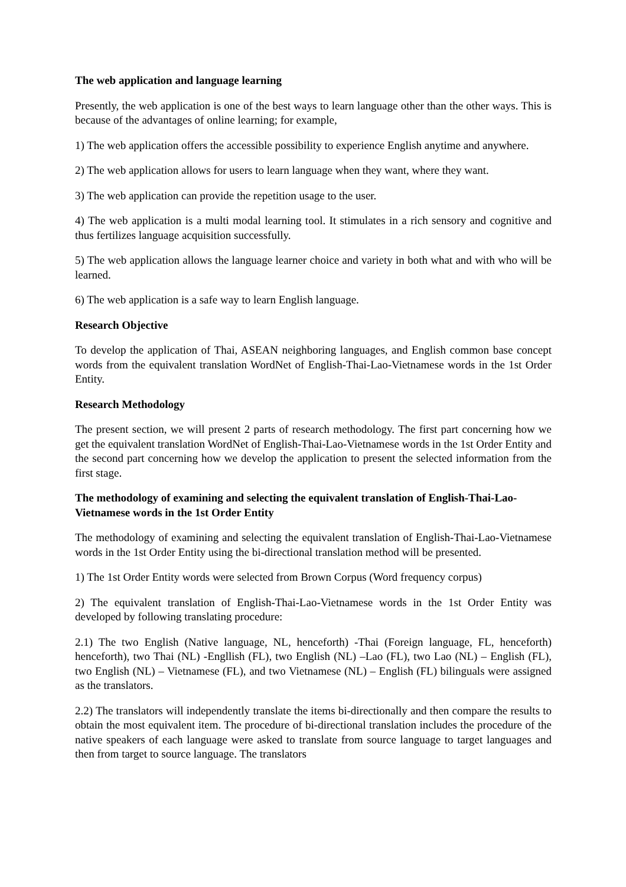The web application and language learning
Presently, the web application is one of the best ways to learn language other than the other ways. This is because of the advantages of online learning; for example,
1) The web application offers the accessible possibility to experience English anytime and anywhere.
2) The web application allows for users to learn language when they want, where they want.
3) The web application can provide the repetition usage to the user.
4) The web application is a multi modal learning tool. It stimulates in a rich sensory and cognitive and thus fertilizes language acquisition successfully.
5) The web application allows the language learner choice and variety in both what and with who will be learned.
6) The web application is a safe way to learn English language.
Research Objective
To develop the application of Thai, ASEAN neighboring languages, and English common base concept words from the equivalent translation WordNet of English-Thai-Lao-Vietnamese words in the 1st Order Entity.
Research Methodology
The present section, we will present 2 parts of research methodology. The first part concerning how we get the equivalent translation WordNet of English-Thai-Lao-Vietnamese words in the 1st Order Entity and the second part concerning how we develop the application to present the selected information from the first stage.
The methodology of examining and selecting the equivalent translation of English-Thai-Lao-Vietnamese words in the 1st Order Entity
The methodology of examining and selecting the equivalent translation of English-Thai-Lao-Vietnamese words in the 1st Order Entity using the bi-directional translation method will be presented.
1) The 1st Order Entity words were selected from Brown Corpus (Word frequency corpus)
2) The equivalent translation of English-Thai-Lao-Vietnamese words in the 1st Order Entity was developed by following translating procedure:
2.1) The two English (Native language, NL, henceforth) -Thai (Foreign language, FL, henceforth) henceforth), two Thai (NL) -Engllish (FL), two English (NL) –Lao (FL), two Lao (NL) – English (FL), two English (NL) – Vietnamese (FL), and two Vietnamese (NL) – English (FL) bilinguals were assigned as the translators.
2.2) The translators will independently translate the items bi-directionally and then compare the results to obtain the most equivalent item. The procedure of bi-directional translation includes the procedure of the native speakers of each language were asked to translate from source language to target languages and then from target to source language. The translators